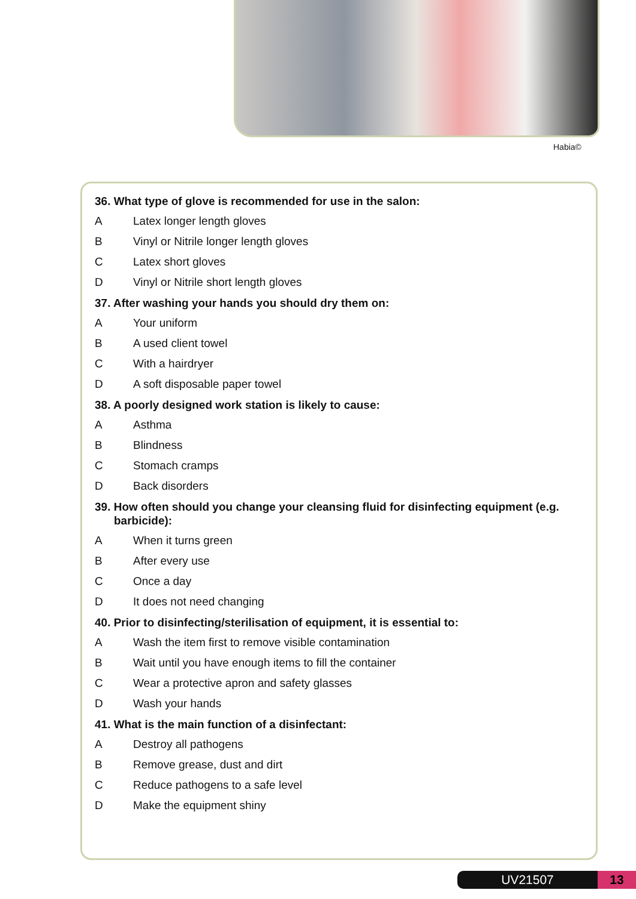Habia©
36. What type of glove is recommended for use in the salon:
A Latex longer length gloves
B Vinyl or Nitrile longer length gloves
C Latex short gloves
D Vinyl or Nitrile short length gloves
37. After washing your hands you should dry them on:
A Your uniform
B A used client towel
C With a hairdryer
D A soft disposable paper towel
38. A poorly designed work station is likely to cause:
A Asthma
B Blindness
C Stomach cramps
D Back disorders
39. How often should you change your cleansing fluid for disinfecting equipment (e.g. barbicide):
A When it turns green
B After every use
C Once a day
D It does not need changing
40. Prior to disinfecting/sterilisation of equipment, it is essential to:
A Wash the item first to remove visible contamination
B Wait until you have enough items to fill the container
C Wear a protective apron and safety glasses
D Wash your hands
41. What is the main function of a disinfectant:
A Destroy all pathogens
B Remove grease, dust and dirt
C Reduce pathogens to a safe level
D Make the equipment shiny
UV21507 13